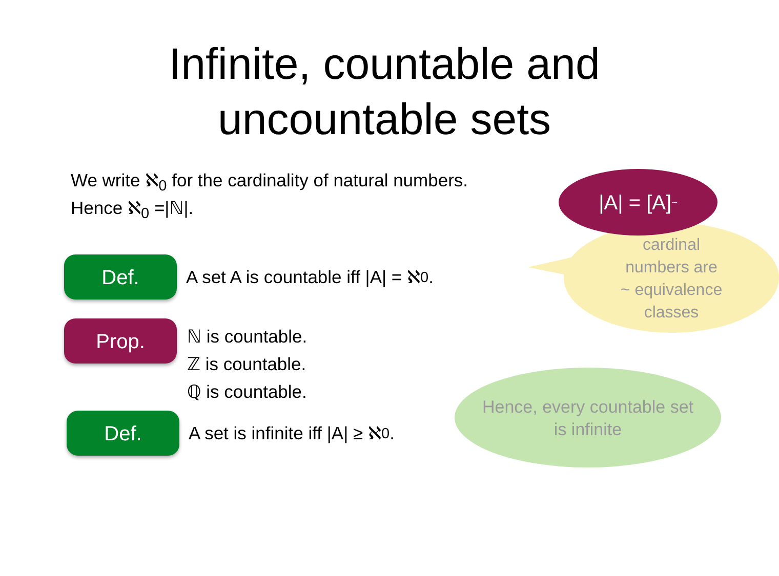Infinite, countable and
uncountable sets
We write ℵ<sub>0</sub> for the cardinality of natural numbers.
Hence ℵ<sub>0</sub> =|ℕ|.
cardinal
numbers are
~ equivalence
classes
|A| = [A]<sub>~</sub>
Def.
A set A is countable iff |A| = ℵ<sub>0</sub>.
Prop.
ℕ is countable.
ℤ is countable.
ℚ is countable.
Def.
A set is infinite iff |A| ≥ ℵ<sub>0</sub>.
Hence, every countable set
is infinite